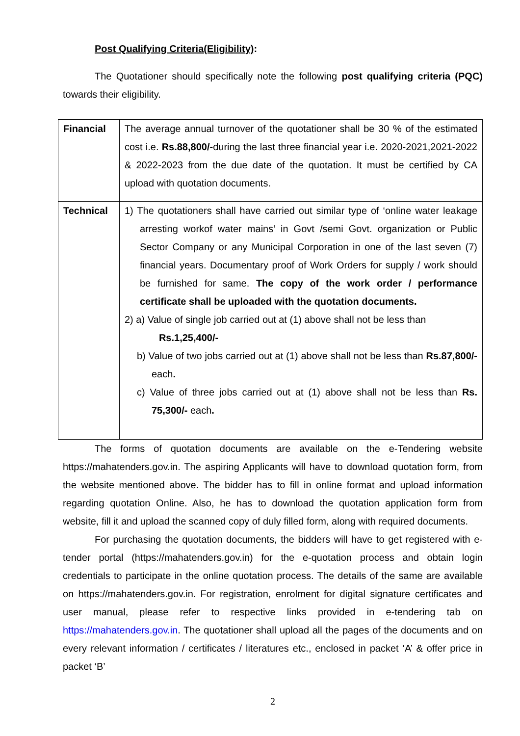Post Qualifying Criteria(Eligibility):
The Quotationer should specifically note the following post qualifying criteria (PQC) towards their eligibility.
| Financial | The average annual turnover of the quotationer shall be 30 % of the estimated cost i.e. Rs.88,800/- during the last three financial year i.e. 2020-2021,2021-2022 & 2022-2023 from the due date of the quotation. It must be certified by CA upload with quotation documents. |
| Technical | 1) The quotationers shall have carried out similar type of ‘online water leakage arresting workof water mains’ in Govt /semi Govt. organization or Public Sector Company or any Municipal Corporation in one of the last seven (7) financial years. Documentary proof of Work Orders for supply / work should be furnished for same. The copy of the work order / performance certificate shall be uploaded with the quotation documents. 2) a) Value of single job carried out at (1) above shall not be less than Rs.1,25,400/- b) Value of two jobs carried out at (1) above shall not be less than Rs.87,800/- each . c) Value of three jobs carried out at (1) above shall not be less than Rs. 75,300/- each . |
The forms of quotation documents are available on the e-Tendering website https://mahatenders.gov.in. The aspiring Applicants will have to download quotation form, from the website mentioned above. The bidder has to fill in online format and upload information regarding quotation Online. Also, he has to download the quotation application form from website, fill it and upload the scanned copy of duly filled form, along with required documents.
For purchasing the quotation documents, the bidders will have to get registered with e-tender portal (https://mahatenders.gov.in) for the e-quotation process and obtain login credentials to participate in the online quotation process. The details of the same are available on https://mahatenders.gov.in. For registration, enrolment for digital signature certificates and user manual, please refer to respective links provided in e-tendering tab on https://mahatenders.gov.in. The quotationer shall upload all the pages of the documents and on every relevant information / certificates / literatures etc., enclosed in packet ‘A’ & offer price in packet ‘B’
2